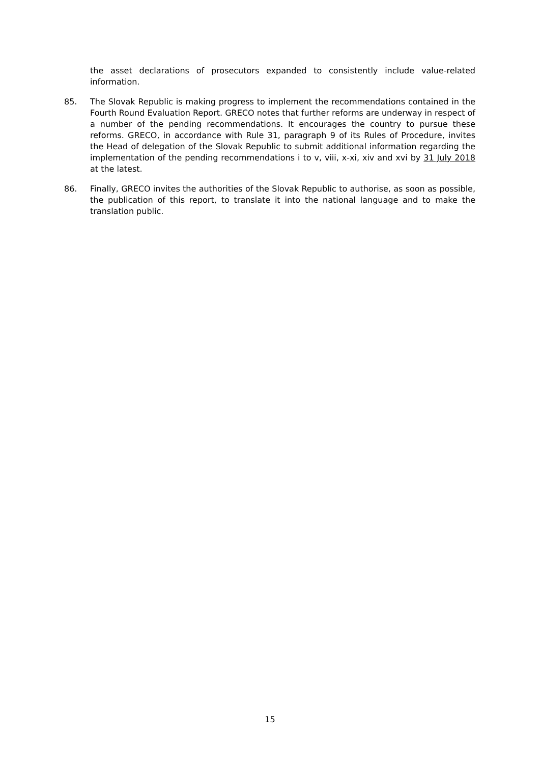the asset declarations of prosecutors expanded to consistently include value-related information.
85. The Slovak Republic is making progress to implement the recommendations contained in the Fourth Round Evaluation Report. GRECO notes that further reforms are underway in respect of a number of the pending recommendations. It encourages the country to pursue these reforms. GRECO, in accordance with Rule 31, paragraph 9 of its Rules of Procedure, invites the Head of delegation of the Slovak Republic to submit additional information regarding the implementation of the pending recommendations i to v, viii, x-xi, xiv and xvi by 31 July 2018 at the latest.
86. Finally, GRECO invites the authorities of the Slovak Republic to authorise, as soon as possible, the publication of this report, to translate it into the national language and to make the translation public.
15